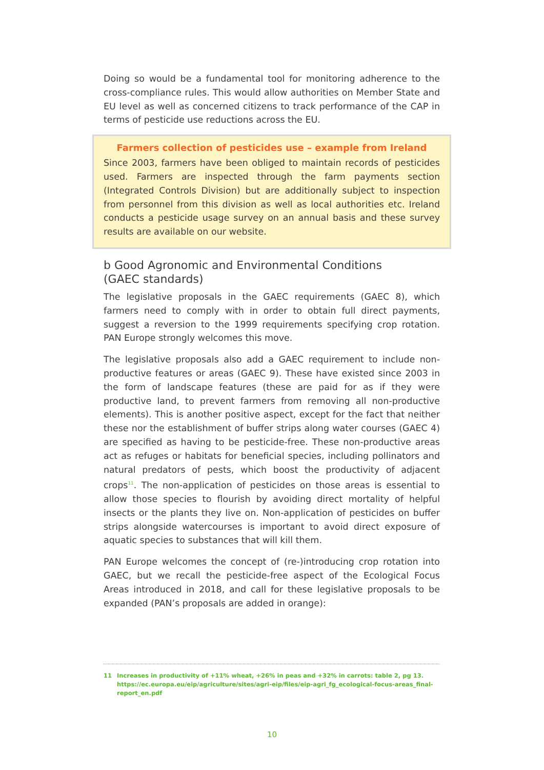Doing so would be a fundamental tool for monitoring adherence to the cross-compliance rules. This would allow authorities on Member State and EU level as well as concerned citizens to track performance of the CAP in terms of pesticide use reductions across the EU.
Farmers collection of pesticides use – example from Ireland
Since 2003, farmers have been obliged to maintain records of pesticides used. Farmers are inspected through the farm payments section (Integrated Controls Division) but are additionally subject to inspection from personnel from this division as well as local authorities etc. Ireland conducts a pesticide usage survey on an annual basis and these survey results are available on our website.
b Good Agronomic and Environmental Conditions
(GAEC standards)
The legislative proposals in the GAEC requirements (GAEC 8), which farmers need to comply with in order to obtain full direct payments, suggest a reversion to the 1999 requirements specifying crop rotation. PAN Europe strongly welcomes this move.
The legislative proposals also add a GAEC requirement to include non-productive features or areas (GAEC 9). These have existed since 2003 in the form of landscape features (these are paid for as if they were productive land, to prevent farmers from removing all non-productive elements). This is another positive aspect, except for the fact that neither these nor the establishment of buffer strips along water courses (GAEC 4) are specified as having to be pesticide-free. These non-productive areas act as refuges or habitats for beneficial species, including pollinators and natural predators of pests, which boost the productivity of adjacent crops<sup>11</sup>. The non-application of pesticides on those areas is essential to allow those species to flourish by avoiding direct mortality of helpful insects or the plants they live on. Non-application of pesticides on buffer strips alongside watercourses is important to avoid direct exposure of aquatic species to substances that will kill them.
PAN Europe welcomes the concept of (re-)introducing crop rotation into GAEC, but we recall the pesticide-free aspect of the Ecological Focus Areas introduced in 2018, and call for these legislative proposals to be expanded (PAN’s proposals are added in orange):
11 Increases in productivity of +11% wheat, +26% in peas and +32% in carrots: table 2, pg 13. https://ec.europa.eu/eip/agriculture/sites/agri-eip/files/eip-agri_fg_ecological-focus-areas_final-report_en.pdf
10